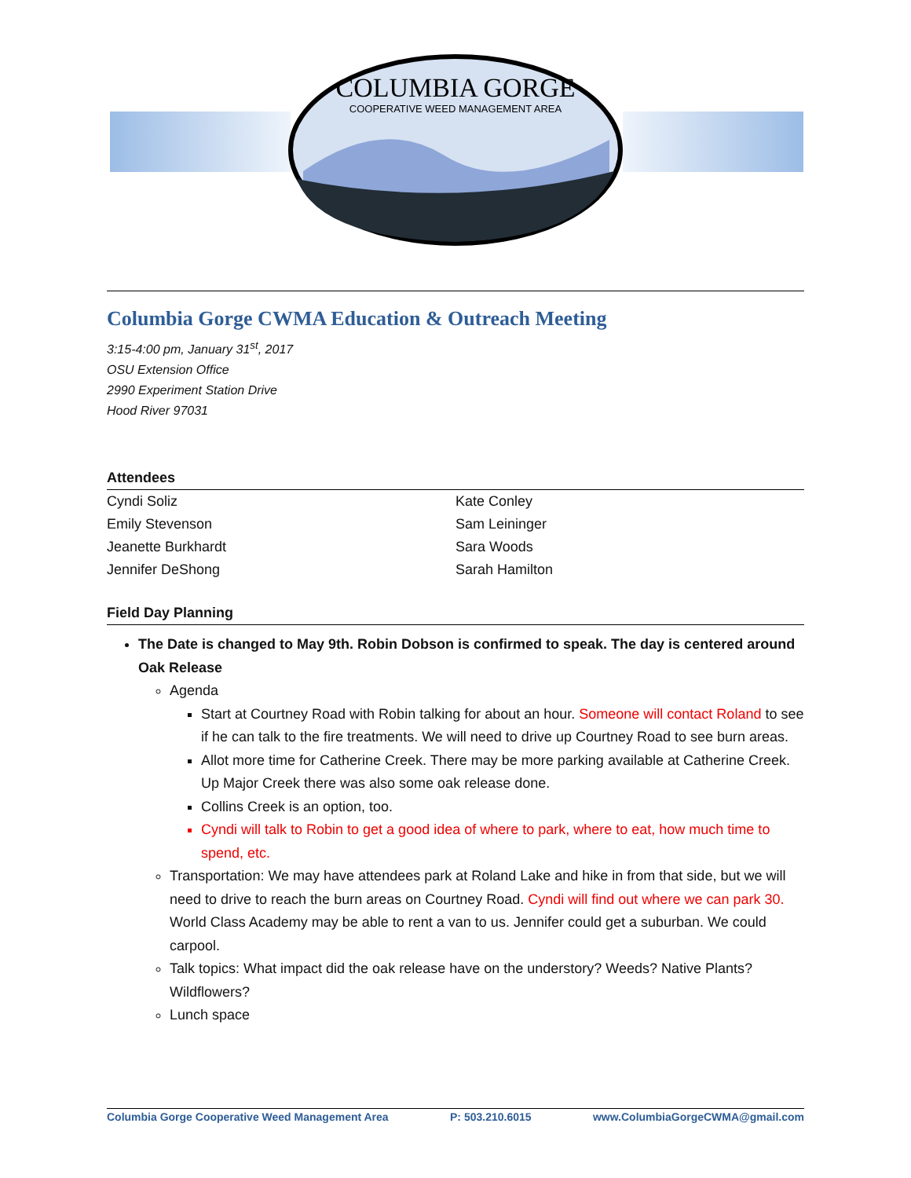COLUMBIA GORGE
COOPERATIVE WEED MANAGEMENT AREA
Columbia Gorge CWMA Education & Outreach Meeting
3:15-4:00 pm, January 31<sup>st</sup>, 2017
OSU Extension Office
2990 Experiment Station Drive
Hood River 97031
Attendees
| Cyndi Soliz | Kate Conley |
| Emily Stevenson | Sam Leininger |
| Jeanette Burkhardt | Sara Woods |
| Jennifer DeShong | Sarah Hamilton |
Field Day Planning
The Date is changed to May 9th. Robin Dobson is confirmed to speak. The day is centered around Oak Release
Agenda
Start at Courtney Road with Robin talking for about an hour. Someone will contact Roland to see if he can talk to the fire treatments. We will need to drive up Courtney Road to see burn areas.
Allot more time for Catherine Creek. There may be more parking available at Catherine Creek. Up Major Creek there was also some oak release done.
Collins Creek is an option, too.
Cyndi will talk to Robin to get a good idea of where to park, where to eat, how much time to spend, etc.
Transportation: We may have attendees park at Roland Lake and hike in from that side, but we will need to drive to reach the burn areas on Courtney Road. Cyndi will find out where we can park 30. World Class Academy may be able to rent a van to us. Jennifer could get a suburban. We could carpool.
Talk topics: What impact did the oak release have on the understory? Weeds? Native Plants? Wildflowers?
Lunch space
Columbia Gorge Cooperative Weed Management Area P: 503.210.6015 www.ColumbiaGorgeCWMA@gmail.com